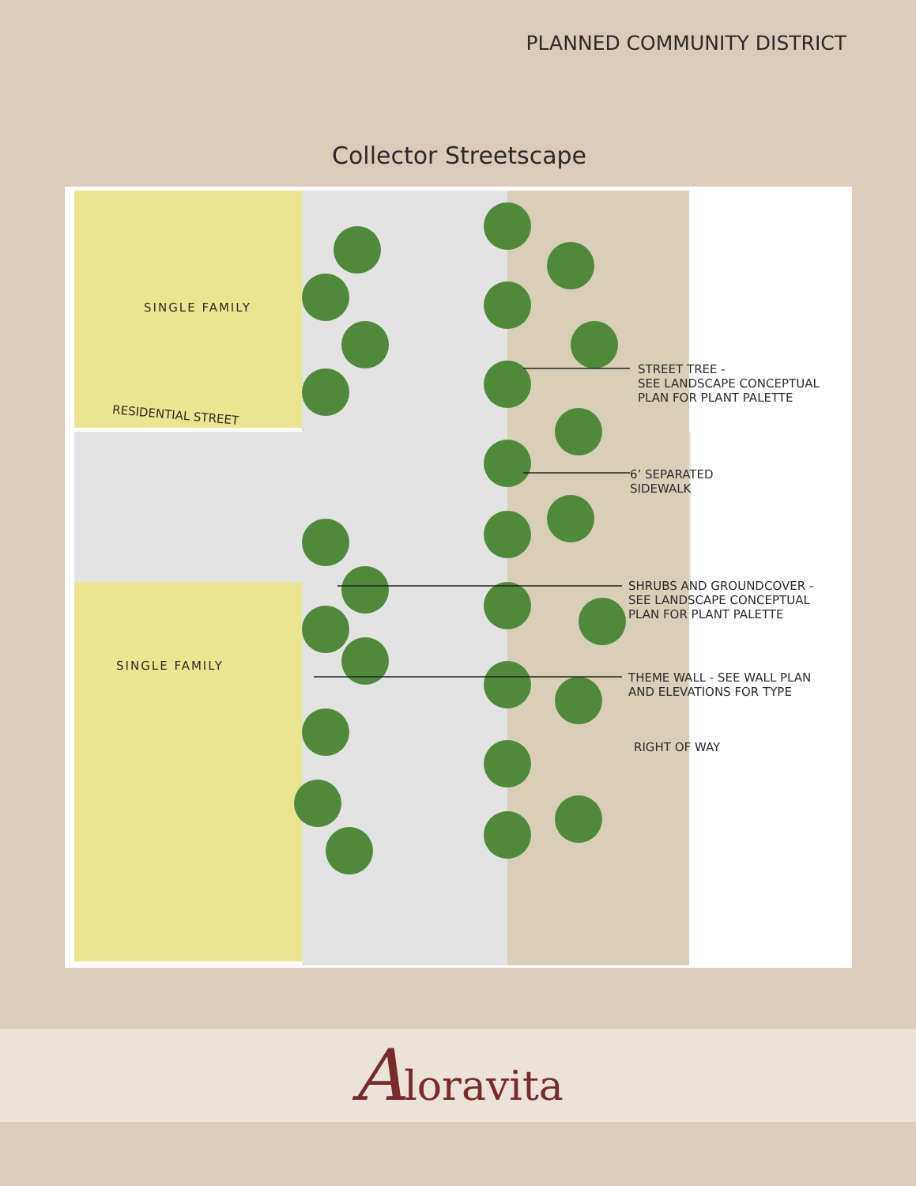PLANNED COMMUNITY DISTRICT
Collector Streetscape
SINGLE FAMILY
RESIDENTIAL STREET
SINGLE FAMILY
STREET TREE -
SEE LANDSCAPE CONCEPTUAL
PLAN FOR PLANT PALETTE
6’ SEPARATED
SIDEWALK
SHRUBS AND GROUNDCOVER -
SEE LANDSCAPE CONCEPTUAL
PLAN FOR PLANT PALETTE
THEME WALL - SEE WALL PLAN
AND ELEVATIONS FOR TYPE
RIGHT OF WAY
Aloravita